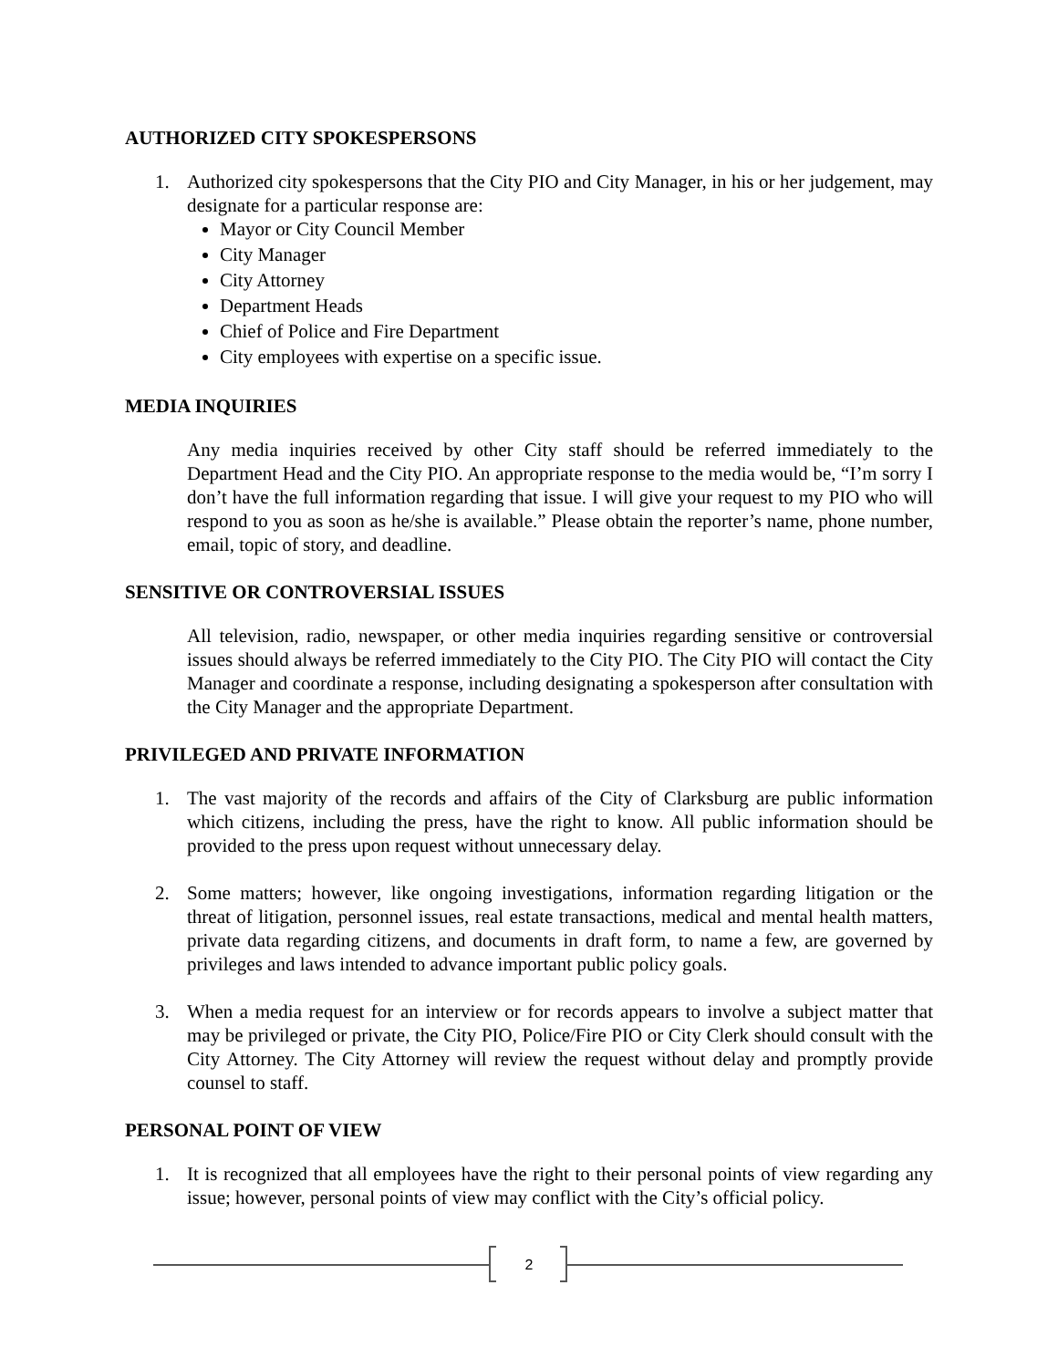AUTHORIZED CITY SPOKESPERSONS
1. Authorized city spokespersons that the City PIO and City Manager, in his or her judgement, may designate for a particular response are:
Mayor or City Council Member
City Manager
City Attorney
Department Heads
Chief of Police and Fire Department
City employees with expertise on a specific issue.
MEDIA INQUIRIES
Any media inquiries received by other City staff should be referred immediately to the Department Head and the City PIO. An appropriate response to the media would be, “I’m sorry I don’t have the full information regarding that issue. I will give your request to my PIO who will respond to you as soon as he/she is available.” Please obtain the reporter’s name, phone number, email, topic of story, and deadline.
SENSITIVE OR CONTROVERSIAL ISSUES
All television, radio, newspaper, or other media inquiries regarding sensitive or controversial issues should always be referred immediately to the City PIO. The City PIO will contact the City Manager and coordinate a response, including designating a spokesperson after consultation with the City Manager and the appropriate Department.
PRIVILEGED AND PRIVATE INFORMATION
1. The vast majority of the records and affairs of the City of Clarksburg are public information which citizens, including the press, have the right to know. All public information should be provided to the press upon request without unnecessary delay.
2. Some matters; however, like ongoing investigations, information regarding litigation or the threat of litigation, personnel issues, real estate transactions, medical and mental health matters, private data regarding citizens, and documents in draft form, to name a few, are governed by privileges and laws intended to advance important public policy goals.
3. When a media request for an interview or for records appears to involve a subject matter that may be privileged or private, the City PIO, Police/Fire PIO or City Clerk should consult with the City Attorney. The City Attorney will review the request without delay and promptly provide counsel to staff.
PERSONAL POINT OF VIEW
1. It is recognized that all employees have the right to their personal points of view regarding any issue; however, personal points of view may conflict with the City’s official policy.
2